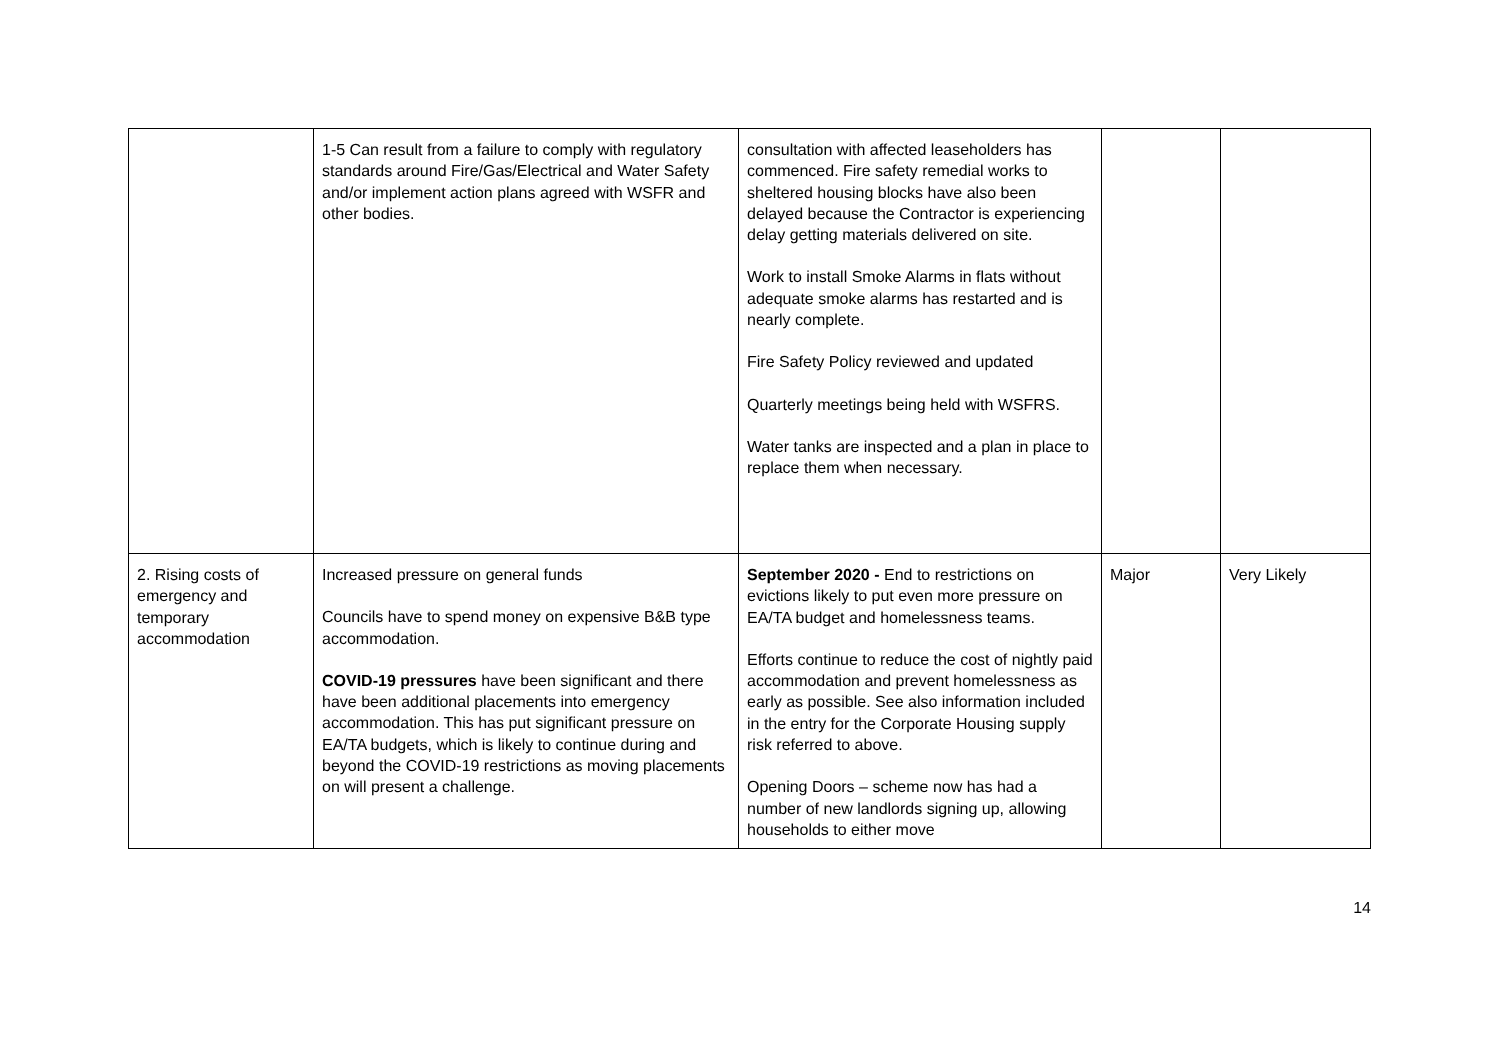| | 1-5 Can result from a failure to comply with regulatory standards around Fire/Gas/Electrical and Water Safety and/or implement action plans agreed with WSFR and other bodies. | consultation with affected leaseholders has commenced. Fire safety remedial works to sheltered housing blocks have also been delayed because the Contractor is experiencing delay getting materials delivered on site. Work to install Smoke Alarms in flats without adequate smoke alarms has restarted and is nearly complete. Fire Safety Policy reviewed and updated Quarterly meetings being held with WSFRS. Water tanks are inspected and a plan in place to replace them when necessary. | | |
| 2. Rising costs of emergency and temporary accommodation | Increased pressure on general funds Councils have to spend money on expensive B&B type accommodation. COVID-19 pressures have been significant and there have been additional placements into emergency accommodation. This has put significant pressure on EA/TA budgets, which is likely to continue during and beyond the COVID-19 restrictions as moving placements on will present a challenge. | September 2020 - End to restrictions on evictions likely to put even more pressure on EA/TA budget and homelessness teams. Efforts continue to reduce the cost of nightly paid accommodation and prevent homelessness as early as possible. See also information included in the entry for the Corporate Housing supply risk referred to above. Opening Doors – scheme now has had a number of new landlords signing up, allowing households to either move | Major | Very Likely |
14